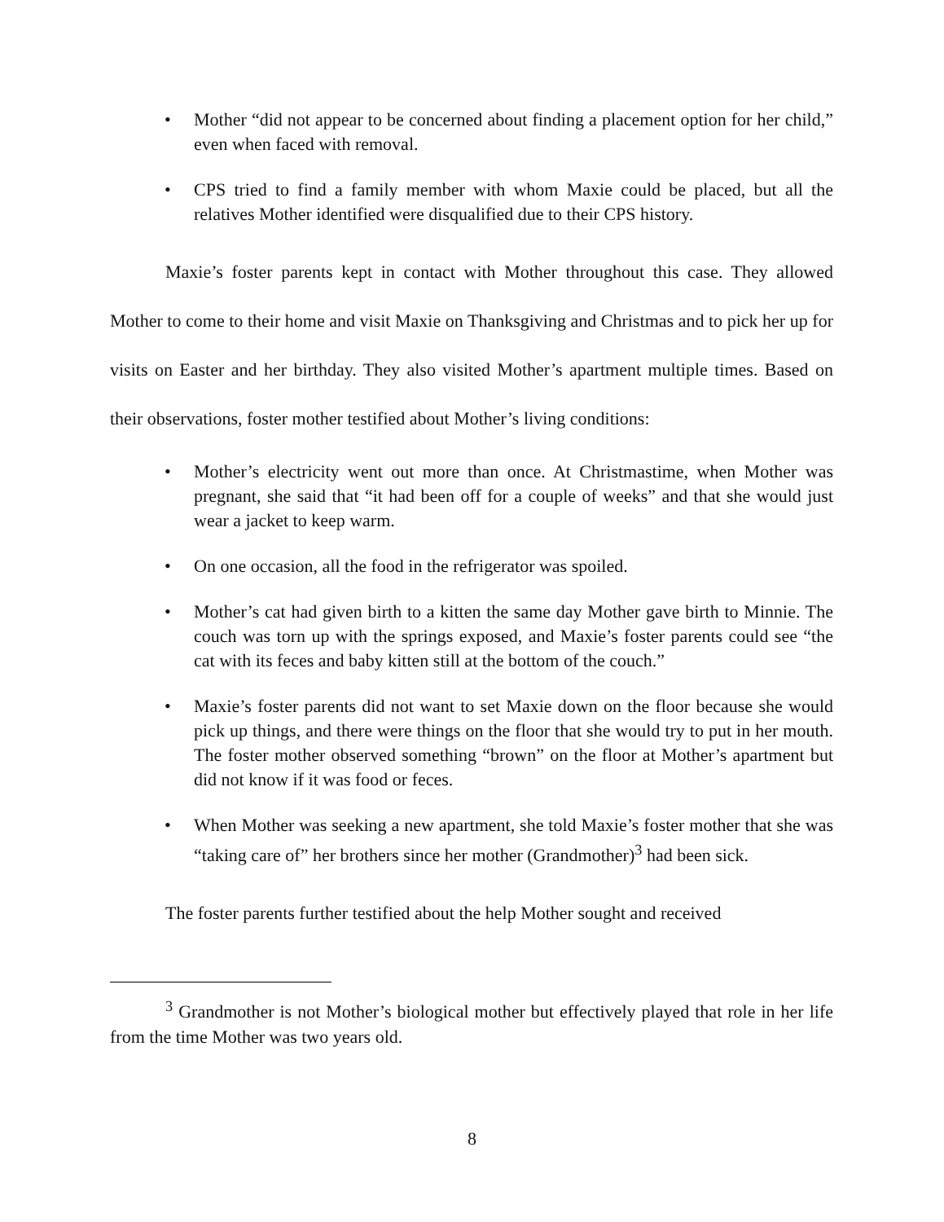• Mother “did not appear to be concerned about finding a placement option for her child,” even when faced with removal.
• CPS tried to find a family member with whom Maxie could be placed, but all the relatives Mother identified were disqualified due to their CPS history.
Maxie’s foster parents kept in contact with Mother throughout this case. They allowed Mother to come to their home and visit Maxie on Thanksgiving and Christmas and to pick her up for visits on Easter and her birthday. They also visited Mother’s apartment multiple times. Based on their observations, foster mother testified about Mother’s living conditions:
• Mother’s electricity went out more than once. At Christmastime, when Mother was pregnant, she said that “it had been off for a couple of weeks” and that she would just wear a jacket to keep warm.
• On one occasion, all the food in the refrigerator was spoiled.
• Mother’s cat had given birth to a kitten the same day Mother gave birth to Minnie. The couch was torn up with the springs exposed, and Maxie’s foster parents could see “the cat with its feces and baby kitten still at the bottom of the couch.”
• Maxie’s foster parents did not want to set Maxie down on the floor because she would pick up things, and there were things on the floor that she would try to put in her mouth. The foster mother observed something “brown” on the floor at Mother’s apartment but did not know if it was food or feces.
• When Mother was seeking a new apartment, she told Maxie’s foster mother that she was “taking care of” her brothers since her mother (Grandmother)<sup>3</sup> had been sick.
The foster parents further testified about the help Mother sought and received
<sup>3</sup> Grandmother is not Mother’s biological mother but effectively played that role in her life from the time Mother was two years old.
8